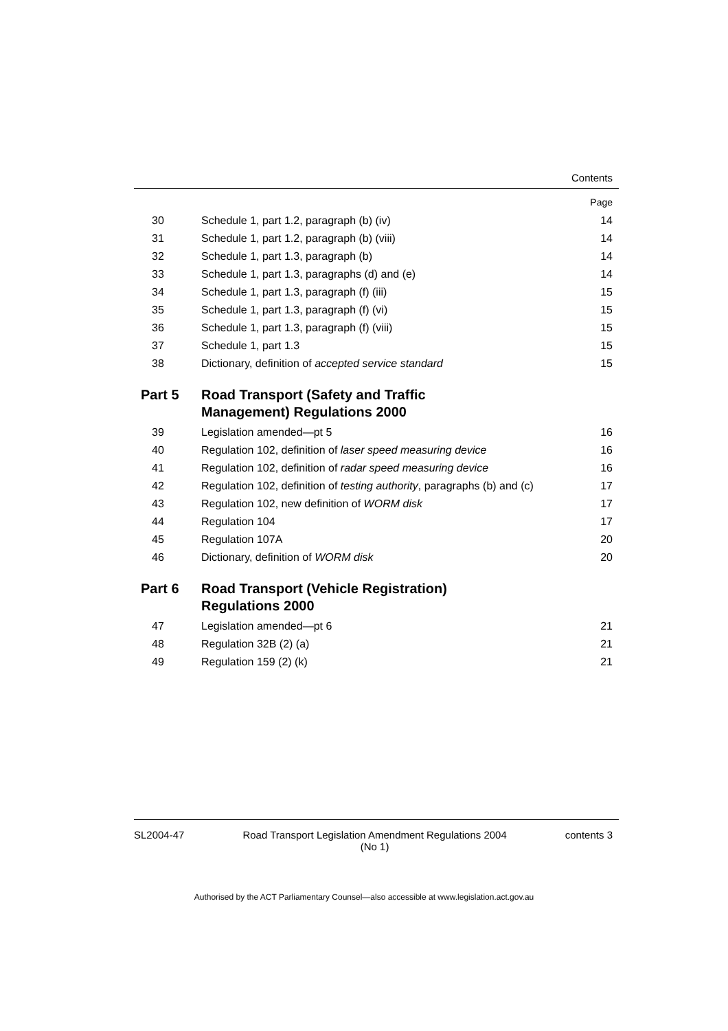Contents
| | | Page |
| 30 | Schedule 1, part 1.2, paragraph (b) (iv) | 14 |
| 31 | Schedule 1, part 1.2, paragraph (b) (viii) | 14 |
| 32 | Schedule 1, part 1.3, paragraph (b) | 14 |
| 33 | Schedule 1, part 1.3, paragraphs (d) and (e) | 14 |
| 34 | Schedule 1, part 1.3, paragraph (f) (iii) | 15 |
| 35 | Schedule 1, part 1.3, paragraph (f) (vi) | 15 |
| 36 | Schedule 1, part 1.3, paragraph (f) (viii) | 15 |
| 37 | Schedule 1, part 1.3 | 15 |
| 38 | Dictionary, definition of accepted service standard | 15 |
| Part 5 | Road Transport (Safety and Traffic Management) Regulations 2000 | |
| 39 | Legislation amended—pt 5 | 16 |
| 40 | Regulation 102, definition of laser speed measuring device | 16 |
| 41 | Regulation 102, definition of radar speed measuring device | 16 |
| 42 | Regulation 102, definition of testing authority , paragraphs (b) and (c) | 17 |
| 43 | Regulation 102, new definition of WORM disk | 17 |
| 44 | Regulation 104 | 17 |
| 45 | Regulation 107A | 20 |
| 46 | Dictionary, definition of WORM disk | 20 |
| Part 6 | Road Transport (Vehicle Registration) Regulations 2000 | |
| 47 | Legislation amended—pt 6 | 21 |
| 48 | Regulation 32B (2) (a) | 21 |
| 49 | Regulation 159 (2) (k) | 21 |
SL2004-47 Road Transport Legislation Amendment Regulations 2004
(No 1) contents 3
Authorised by the ACT Parliamentary Counsel—also accessible at www.legislation.act.gov.au